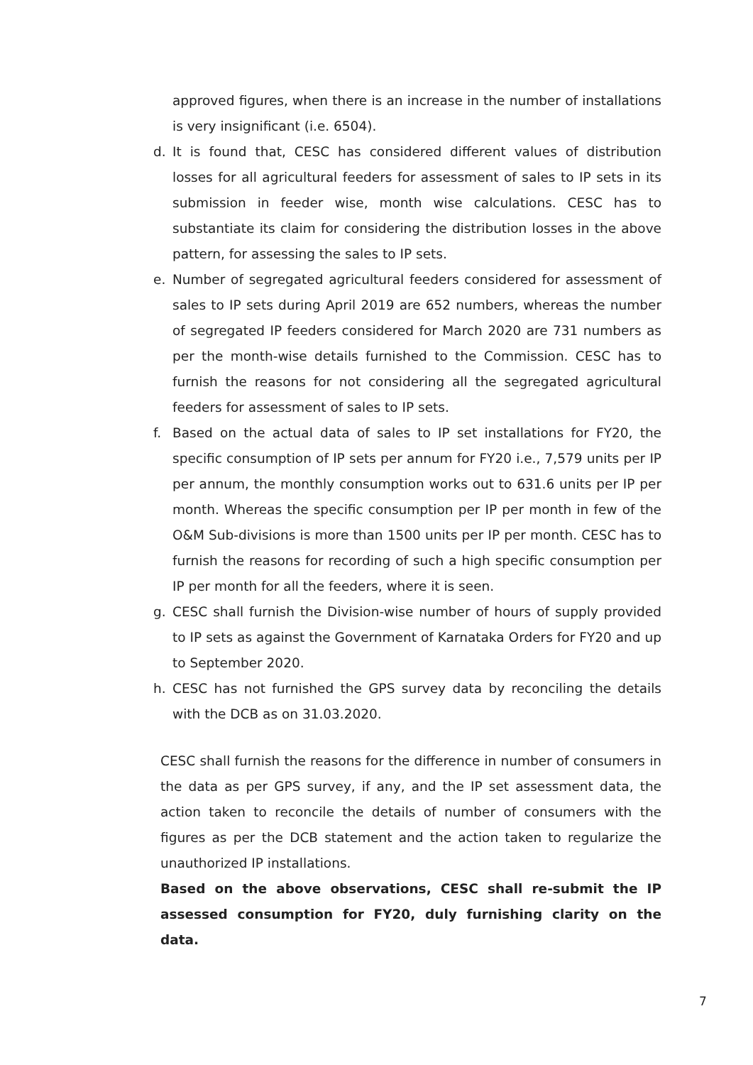approved figures, when there is an increase in the number of installations is very insignificant (i.e. 6504).
d. It is found that, CESC has considered different values of distribution losses for all agricultural feeders for assessment of sales to IP sets in its submission in feeder wise, month wise calculations. CESC has to substantiate its claim for considering the distribution losses in the above pattern, for assessing the sales to IP sets.
e. Number of segregated agricultural feeders considered for assessment of sales to IP sets during April 2019 are 652 numbers, whereas the number of segregated IP feeders considered for March 2020 are 731 numbers as per the month-wise details furnished to the Commission. CESC has to furnish the reasons for not considering all the segregated agricultural feeders for assessment of sales to IP sets.
f. Based on the actual data of sales to IP set installations for FY20, the specific consumption of IP sets per annum for FY20 i.e., 7,579 units per IP per annum, the monthly consumption works out to 631.6 units per IP per month. Whereas the specific consumption per IP per month in few of the O&M Sub-divisions is more than 1500 units per IP per month. CESC has to furnish the reasons for recording of such a high specific consumption per IP per month for all the feeders, where it is seen.
g. CESC shall furnish the Division-wise number of hours of supply provided to IP sets as against the Government of Karnataka Orders for FY20 and up to September 2020.
h. CESC has not furnished the GPS survey data by reconciling the details with the DCB as on 31.03.2020.
CESC shall furnish the reasons for the difference in number of consumers in the data as per GPS survey, if any, and the IP set assessment data, the action taken to reconcile the details of number of consumers with the figures as per the DCB statement and the action taken to regularize the unauthorized IP installations.
Based on the above observations, CESC shall re-submit the IP assessed consumption for FY20, duly furnishing clarity on the data.
7